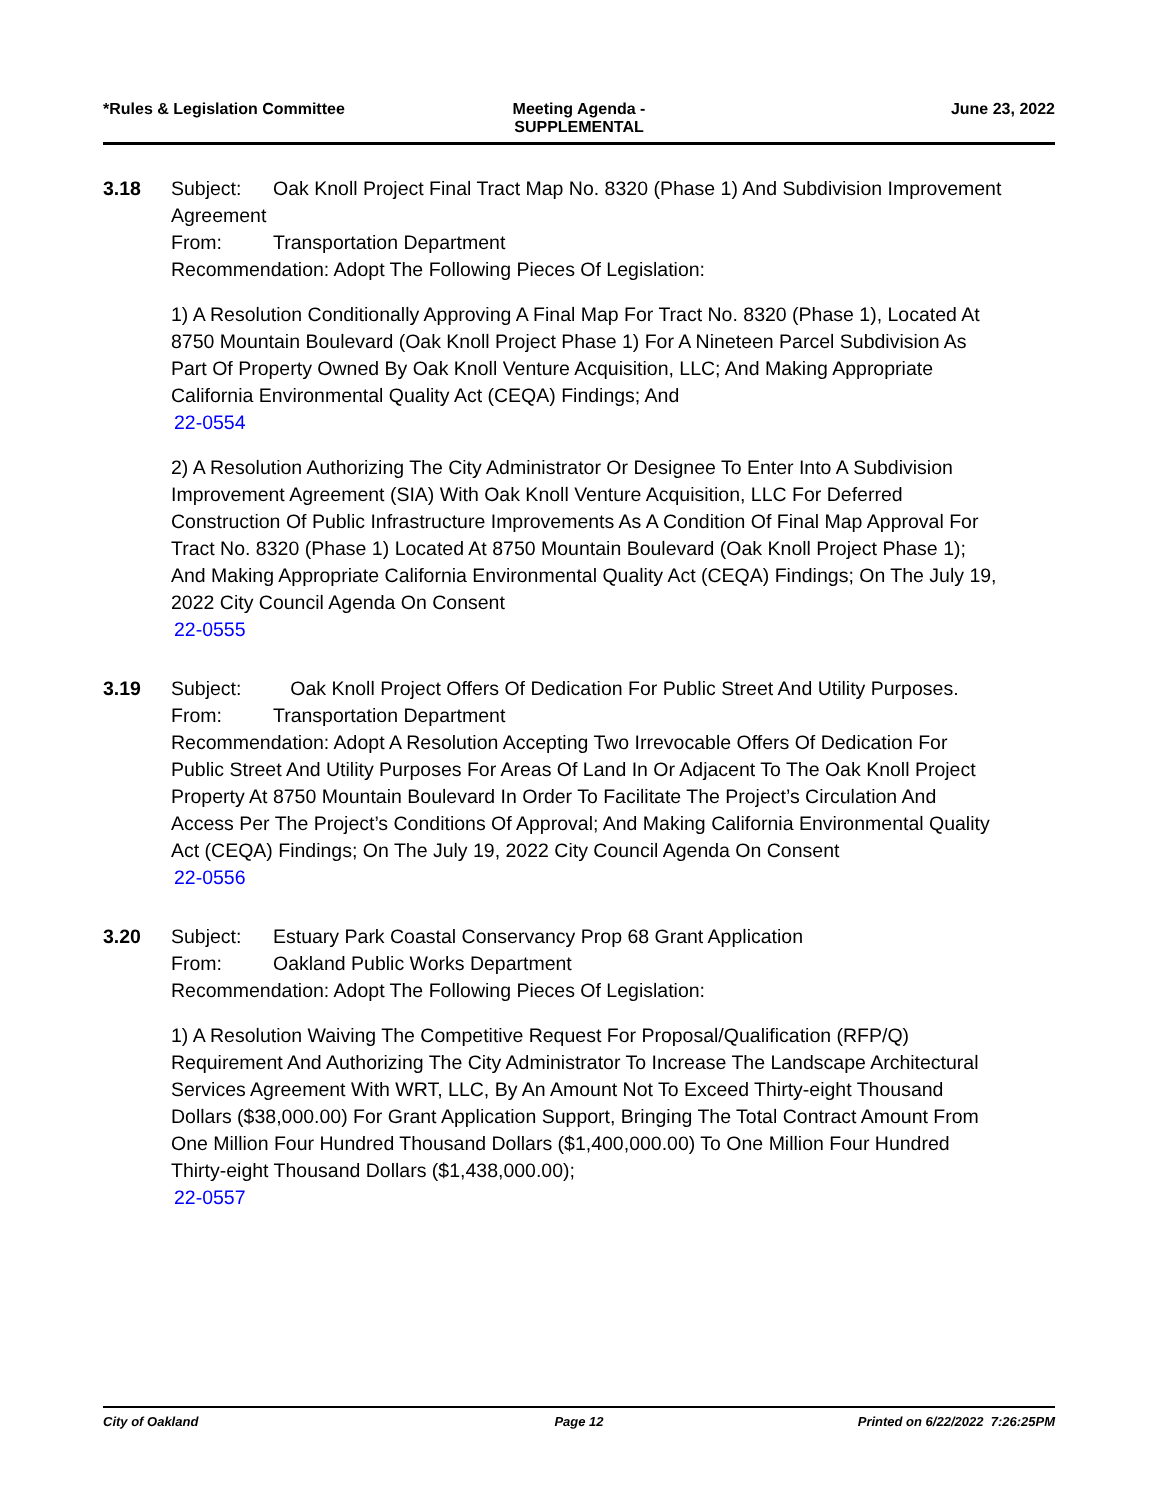*Rules & Legislation Committee Meeting Agenda -
SUPPLEMENTAL
June 23, 2022
3.18 Subject: Oak Knoll Project Final Tract Map No. 8320 (Phase 1) And Subdivision Improvement Agreement
From: Transportation Department
Recommendation: Adopt The Following Pieces Of Legislation:
1) A Resolution Conditionally Approving A Final Map For Tract No. 8320 (Phase 1), Located At 8750 Mountain Boulevard (Oak Knoll Project Phase 1) For A Nineteen Parcel Subdivision As Part Of Property Owned By Oak Knoll Venture Acquisition, LLC; And Making Appropriate California Environmental Quality Act (CEQA) Findings; And
22-0554
2) A Resolution Authorizing The City Administrator Or Designee To Enter Into A Subdivision Improvement Agreement (SIA) With Oak Knoll Venture Acquisition, LLC For Deferred Construction Of Public Infrastructure Improvements As A Condition Of Final Map Approval For Tract No. 8320 (Phase 1) Located At 8750 Mountain Boulevard (Oak Knoll Project Phase 1); And Making Appropriate California Environmental Quality Act (CEQA) Findings; On The July 19, 2022 City Council Agenda On Consent
22-0555
3.19 Subject: Oak Knoll Project Offers Of Dedication For Public Street And Utility Purposes.
From: Transportation Department
Recommendation: Adopt A Resolution Accepting Two Irrevocable Offers Of Dedication For Public Street And Utility Purposes For Areas Of Land In Or Adjacent To The Oak Knoll Project Property At 8750 Mountain Boulevard In Order To Facilitate The Project’s Circulation And Access Per The Project’s Conditions Of Approval; And Making California Environmental Quality Act (CEQA) Findings; On The July 19, 2022 City Council Agenda On Consent
22-0556
3.20 Subject: Estuary Park Coastal Conservancy Prop 68 Grant Application
From: Oakland Public Works Department
Recommendation: Adopt The Following Pieces Of Legislation:
1) A Resolution Waiving The Competitive Request For Proposal/Qualification (RFP/Q) Requirement And Authorizing The City Administrator To Increase The Landscape Architectural Services Agreement With WRT, LLC, By An Amount Not To Exceed Thirty-eight Thousand Dollars ($38,000.00) For Grant Application Support, Bringing The Total Contract Amount From One Million Four Hundred Thousand Dollars ($1,400,000.00) To One Million Four Hundred Thirty-eight Thousand Dollars ($1,438,000.00);
22-0557
City of Oakland Page 12 Printed on 6/22/2022 7:26:25PM